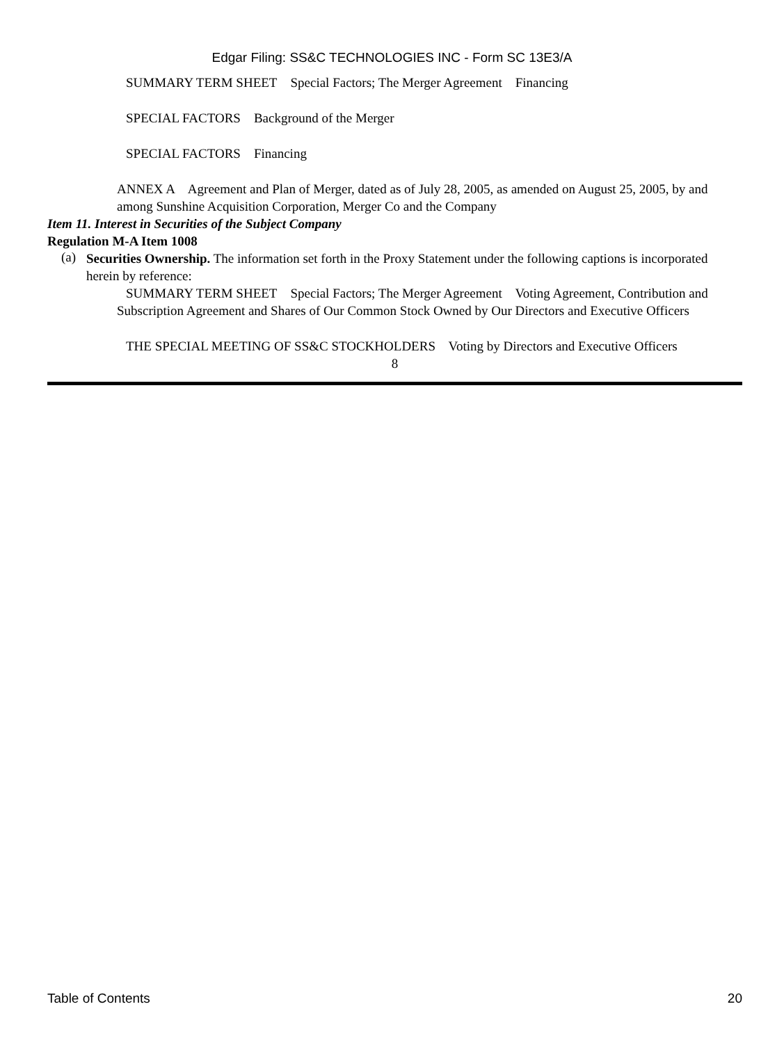Edgar Filing: SS&C TECHNOLOGIES INC - Form SC 13E3/A
SUMMARY TERM SHEET Special Factors; The Merger Agreement Financing
SPECIAL FACTORS Background of the Merger
SPECIAL FACTORS Financing
ANNEX A Agreement and Plan of Merger, dated as of July 28, 2005, as amended on August 25, 2005, by and among Sunshine Acquisition Corporation, Merger Co and the Company
Item 11. Interest in Securities of the Subject Company
Regulation M-A Item 1008
(a)
Securities Ownership. The information set forth in the Proxy Statement under the following captions is incorporated herein by reference:
SUMMARY TERM SHEET Special Factors; The Merger Agreement Voting Agreement, Contribution and Subscription Agreement and Shares of Our Common Stock Owned by Our Directors and Executive Officers
THE SPECIAL MEETING OF SS&C STOCKHOLDERS Voting by Directors and Executive Officers
8
Table of Contents 20